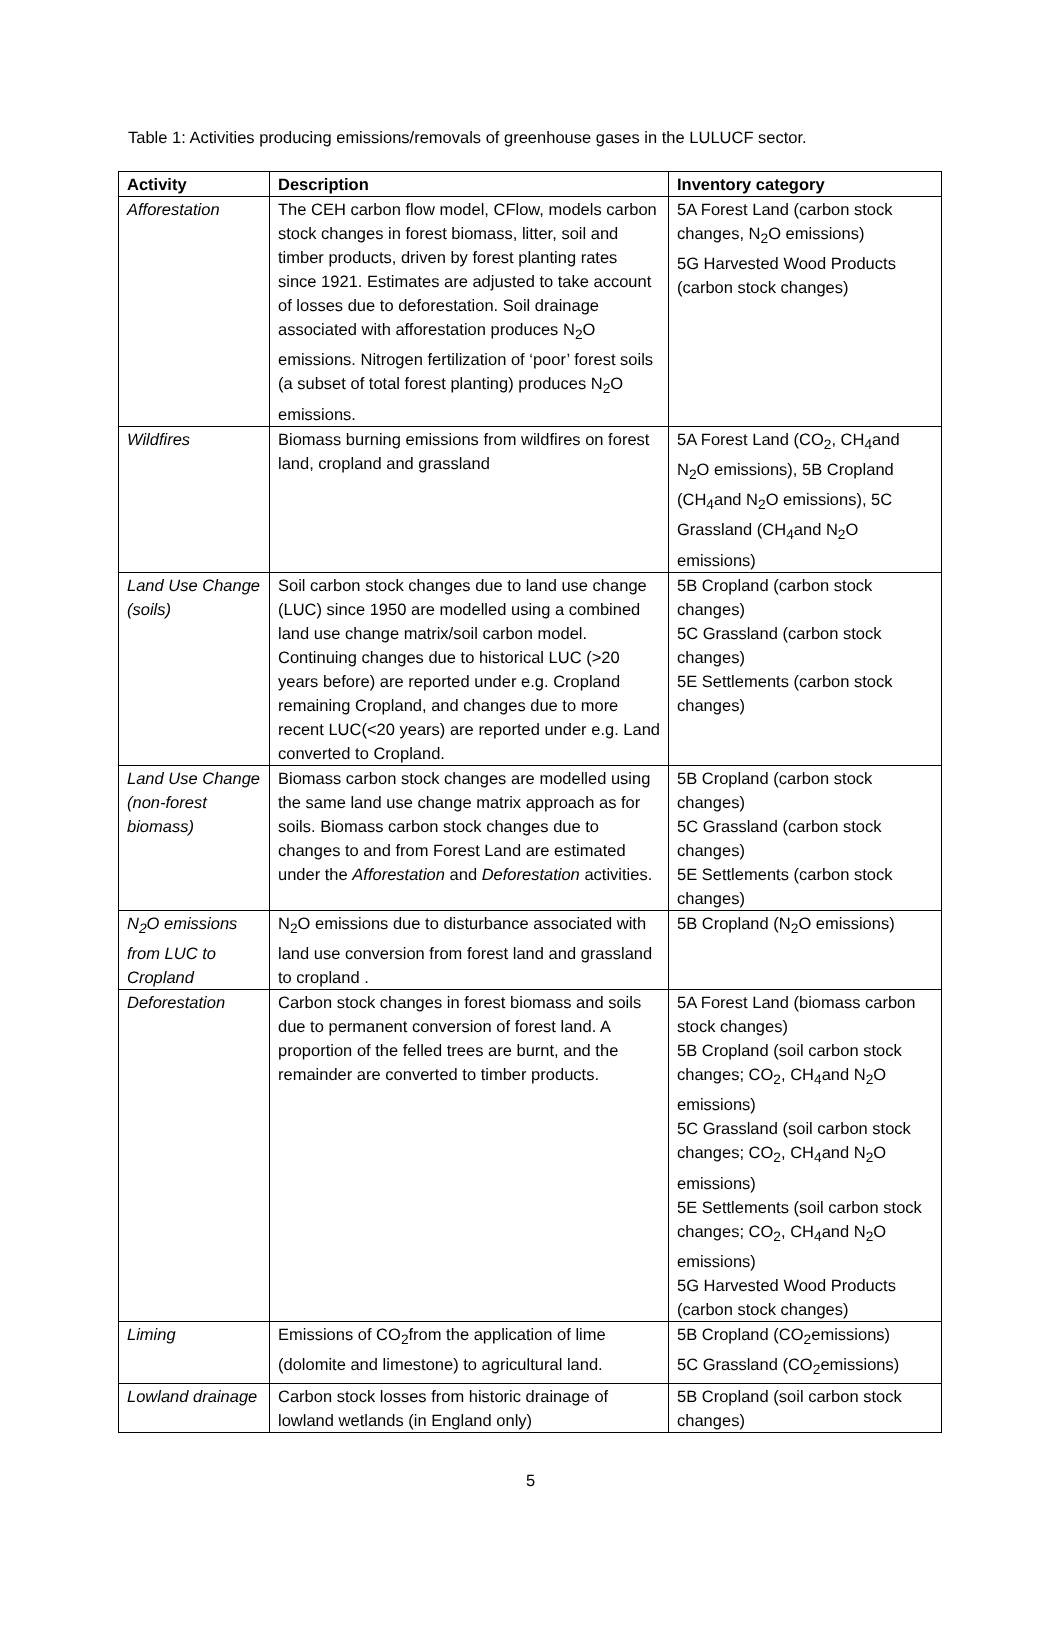Table 1: Activities producing emissions/removals of greenhouse gases in the LULUCF sector.
| Activity | Description | Inventory category |
| --- | --- | --- |
| Afforestation | The CEH carbon flow model, CFlow, models carbon stock changes in forest biomass, litter, soil and timber products, driven by forest planting rates since 1921. Estimates are adjusted to take account of losses due to deforestation. Soil drainage associated with afforestation produces N<sub>2</sub>O emissions. Nitrogen fertilization of ‘poor’ forest soils (a subset of total forest planting) produces N<sub>2</sub>O emissions. | 5A Forest Land (carbon stock changes, N<sub>2</sub>O emissions) 5G Harvested Wood Products (carbon stock changes) |
| Wildfires | Biomass burning emissions from wildfires on forest land, cropland and grassland | 5A Forest Land (CO<sub>2</sub>, CH<sub>4</sub>and N<sub>2</sub>O emissions), 5B Cropland (CH<sub>4</sub>and N<sub>2</sub>O emissions), 5C Grassland (CH<sub>4</sub>and N<sub>2</sub>O emissions) |
| Land Use Change (soils) | Soil carbon stock changes due to land use change (LUC) since 1950 are modelled using a combined land use change matrix/soil carbon model. Continuing changes due to historical LUC (>20 years before) are reported under e.g. Cropland remaining Cropland, and changes due to more recent LUC(<20 years) are reported under e.g. Land converted to Cropland. | 5B Cropland (carbon stock changes) 5C Grassland (carbon stock changes) 5E Settlements (carbon stock changes) |
| Land Use Change (non-forest biomass) | Biomass carbon stock changes are modelled using the same land use change matrix approach as for soils. Biomass carbon stock changes due to changes to and from Forest Land are estimated under the Afforestation and Deforestation activities. | 5B Cropland (carbon stock changes) 5C Grassland (carbon stock changes) 5E Settlements (carbon stock changes) |
| N<sub>2</sub>O emissions from LUC to Cropland | N<sub>2</sub>O emissions due to disturbance associated with land use conversion from forest land and grassland to cropland . | 5B Cropland (N<sub>2</sub>O emissions) |
| Deforestation | Carbon stock changes in forest biomass and soils due to permanent conversion of forest land. A proportion of the felled trees are burnt, and the remainder are converted to timber products. | 5A Forest Land (biomass carbon stock changes) 5B Cropland (soil carbon stock changes; CO<sub>2</sub>, CH<sub>4</sub>and N<sub>2</sub>O emissions) 5C Grassland (soil carbon stock changes; CO<sub>2</sub>, CH<sub>4</sub>and N<sub>2</sub>O emissions) 5E Settlements (soil carbon stock changes; CO<sub>2</sub>, CH<sub>4</sub>and N<sub>2</sub>O emissions) 5G Harvested Wood Products (carbon stock changes) |
| Liming | Emissions of CO<sub>2</sub>from the application of lime (dolomite and limestone) to agricultural land. | 5B Cropland (CO<sub>2</sub>emissions) 5C Grassland (CO<sub>2</sub>emissions) |
| Lowland drainage | Carbon stock losses from historic drainage of lowland wetlands (in England only) | 5B Cropland (soil carbon stock changes) |
5